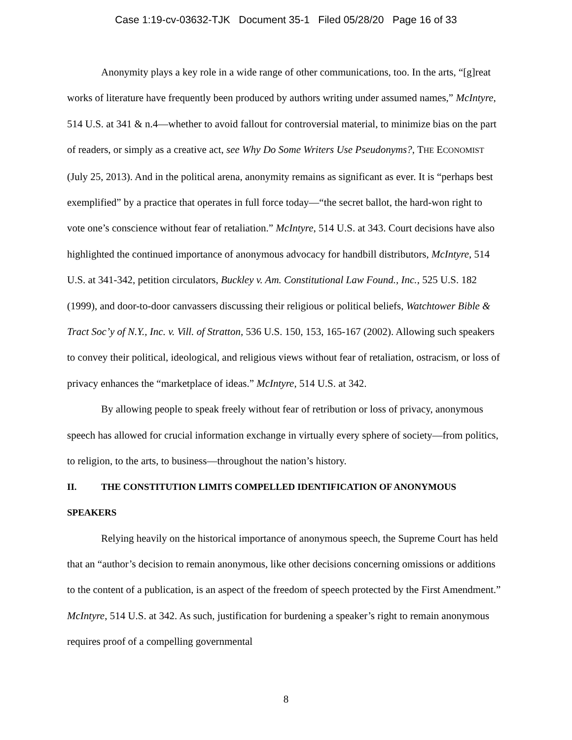Case 1:19-cv-03632-TJK Document 35-1 Filed 05/28/20 Page 16 of 33
Anonymity plays a key role in a wide range of other communications, too. In the arts, “[g]reat works of literature have frequently been produced by authors writing under assumed names,” McIntyre, 514 U.S. at 341 & n.4—whether to avoid fallout for controversial material, to minimize bias on the part of readers, or simply as a creative act, see Why Do Some Writers Use Pseudonyms?, THE ECONOMIST (July 25, 2013). And in the political arena, anonymity remains as significant as ever. It is “perhaps best exemplified” by a practice that operates in full force today—“the secret ballot, the hard-won right to vote one’s conscience without fear of retaliation.” McIntyre, 514 U.S. at 343. Court decisions have also highlighted the continued importance of anonymous advocacy for handbill distributors, McIntyre, 514 U.S. at 341-342, petition circulators, Buckley v. Am. Constitutional Law Found., Inc., 525 U.S. 182 (1999), and door-to-door canvassers discussing their religious or political beliefs, Watchtower Bible & Tract Soc’y of N.Y., Inc. v. Vill. of Stratton, 536 U.S. 150, 153, 165-167 (2002). Allowing such speakers to convey their political, ideological, and religious views without fear of retaliation, ostracism, or loss of privacy enhances the “marketplace of ideas.” McIntyre, 514 U.S. at 342.
By allowing people to speak freely without fear of retribution or loss of privacy, anonymous speech has allowed for crucial information exchange in virtually every sphere of society—from politics, to religion, to the arts, to business—throughout the nation’s history.
II. THE CONSTITUTION LIMITS COMPELLED IDENTIFICATION OF ANONYMOUS SPEAKERS
Relying heavily on the historical importance of anonymous speech, the Supreme Court has held that an “author’s decision to remain anonymous, like other decisions concerning omissions or additions to the content of a publication, is an aspect of the freedom of speech protected by the First Amendment.” McIntyre, 514 U.S. at 342. As such, justification for burdening a speaker’s right to remain anonymous requires proof of a compelling governmental
8